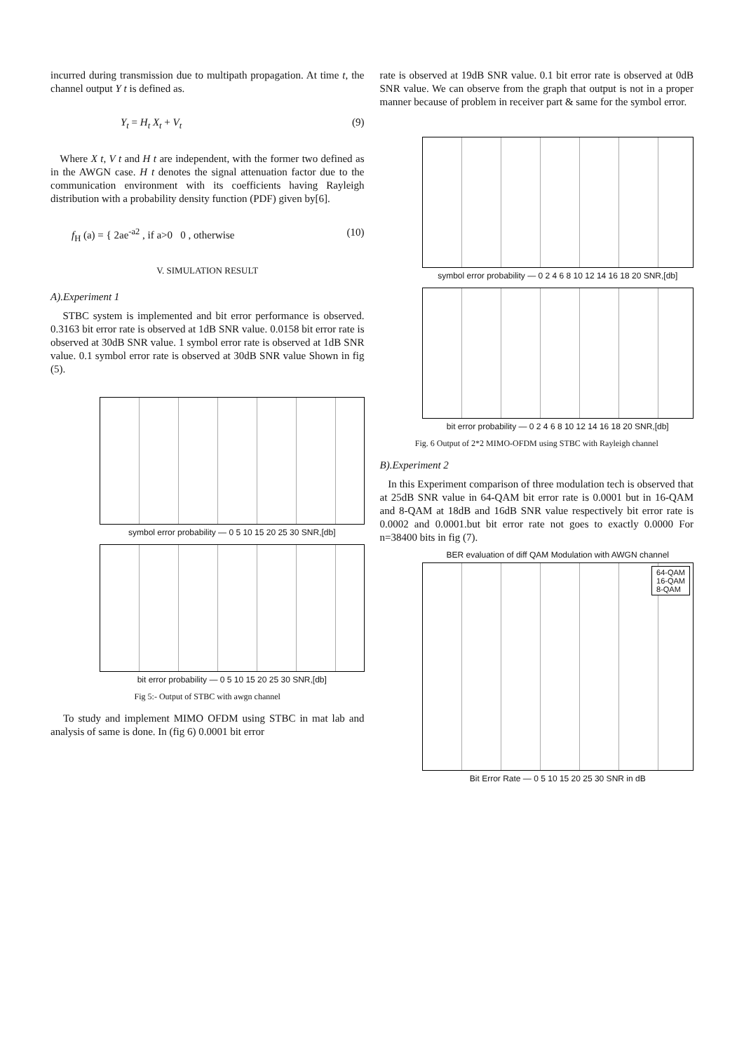incurred during transmission due to multipath propagation. At time t, the channel output Y t is defined as.
Y<sub>t</sub> = H<sub>t</sub> X<sub>t</sub> + V<sub>t</sub> (9)
Where X t, V t and H t are independent, with the former two defined as in the AWGN case. H t denotes the signal attenuation factor due to the communication environment with its coefficients having Rayleigh distribution with a probability density function (PDF) given by[6].
f<sub>H</sub> (a) = { 2ae<sup>-a2</sup> , if a>0 0 , otherwise (10)
V. SIMULATION RESULT
A).Experiment 1
STBC system is implemented and bit error performance is observed. 0.3163 bit error rate is observed at 1dB SNR value. 0.0158 bit error rate is observed at 30dB SNR value. 1 symbol error rate is observed at 1dB SNR value. 0.1 symbol error rate is observed at 30dB SNR value Shown in fig (5).
symbol error probability — 0 5 10 15 20 25 30 SNR,[db]
bit error probability — 0 5 10 15 20 25 30 SNR,[db]
Fig 5:- Output of STBC with awgn channel
To study and implement MIMO OFDM using STBC in mat lab and analysis of same is done. In (fig 6) 0.0001 bit error
rate is observed at 19dB SNR value. 0.1 bit error rate is observed at 0dB SNR value. We can observe from the graph that output is not in a proper manner because of problem in receiver part & same for the symbol error.
symbol error probability — 0 2 4 6 8 10 12 14 16 18 20 SNR,[db]
bit error probability — 0 2 4 6 8 10 12 14 16 18 20 SNR,[db]
Fig. 6 Output of 2*2 MIMO-OFDM using STBC with Rayleigh channel
B).Experiment 2
In this Experiment comparison of three modulation tech is observed that at 25dB SNR value in 64-QAM bit error rate is 0.0001 but in 16-QAM and 8-QAM at 18dB and 16dB SNR value respectively bit error rate is 0.0002 and 0.0001.but bit error rate not goes to exactly 0.0000 For n=38400 bits in fig (7).
BER evaluation of diff QAM Modulation with AWGN channel
64-QAM
16-QAM
8-QAM
Bit Error Rate — 0 5 10 15 20 25 30 SNR in dB